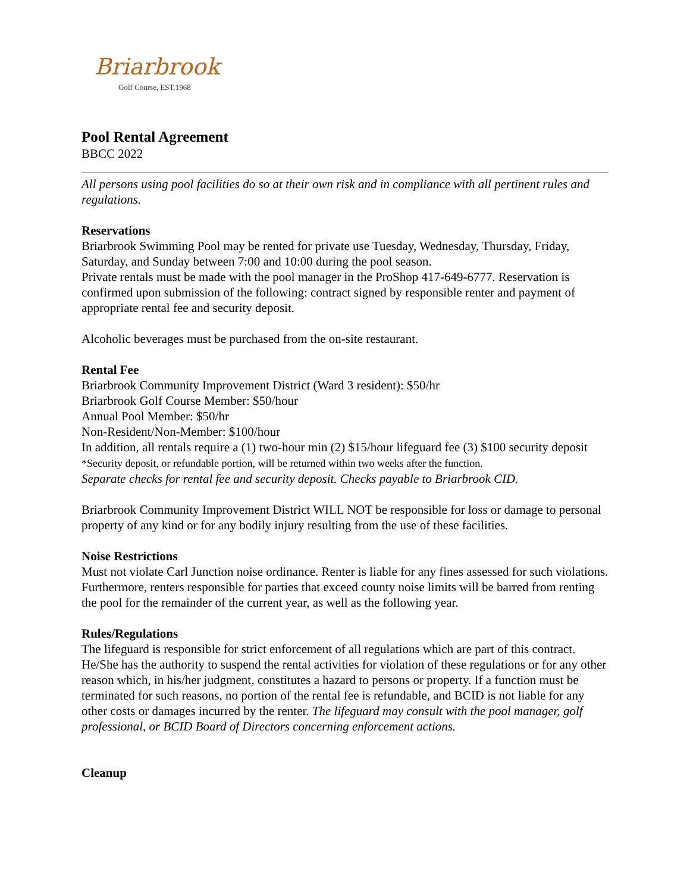Briarbrook
Golf Course, EST.1968
Pool Rental Agreement
BBCC 2022
All persons using pool facilities do so at their own risk and in compliance with all pertinent rules and regulations.
Reservations
Briarbrook Swimming Pool may be rented for private use Tuesday, Wednesday, Thursday, Friday, Saturday, and Sunday between 7:00 and 10:00 during the pool season.
Private rentals must be made with the pool manager in the ProShop 417-649-6777. Reservation is confirmed upon submission of the following: contract signed by responsible renter and payment of appropriate rental fee and security deposit.
Alcoholic beverages must be purchased from the on-site restaurant.
Rental Fee
Briarbrook Community Improvement District (Ward 3 resident): $50/hr
Briarbrook Golf Course Member: $50/hour
Annual Pool Member: $50/hr
Non-Resident/Non-Member: $100/hour
In addition, all rentals require a (1) two-hour min (2) $15/hour lifeguard fee (3) $100 security deposit *Security deposit, or refundable portion, will be returned within two weeks after the function.
Separate checks for rental fee and security deposit. Checks payable to Briarbrook CID.
Briarbrook Community Improvement District WILL NOT be responsible for loss or damage to personal property of any kind or for any bodily injury resulting from the use of these facilities.
Noise Restrictions
Must not violate Carl Junction noise ordinance. Renter is liable for any fines assessed for such violations. Furthermore, renters responsible for parties that exceed county noise limits will be barred from renting the pool for the remainder of the current year, as well as the following year.
Rules/Regulations
The lifeguard is responsible for strict enforcement of all regulations which are part of this contract. He/She has the authority to suspend the rental activities for violation of these regulations or for any other reason which, in his/her judgment, constitutes a hazard to persons or property. If a function must be terminated for such reasons, no portion of the rental fee is refundable, and BCID is not liable for any other costs or damages incurred by the renter. The lifeguard may consult with the pool manager, golf professional, or BCID Board of Directors concerning enforcement actions.
Cleanup